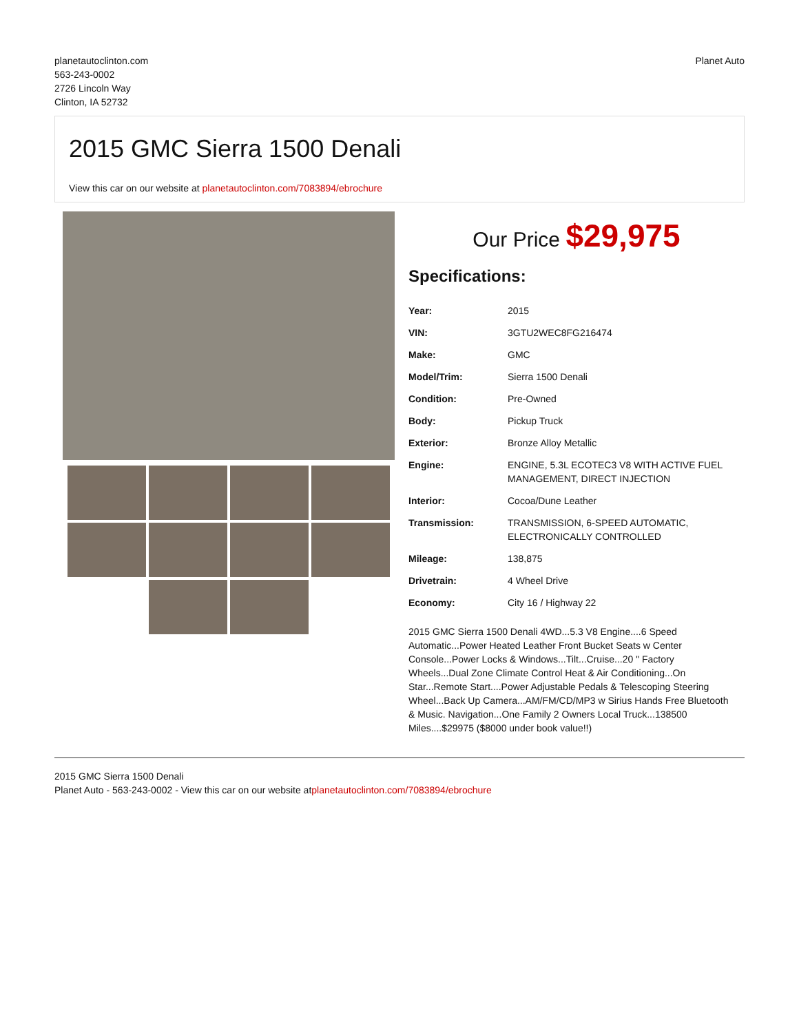planetautoclinton.com
563-243-0002
2726 Lincoln Way
Clinton, IA 52732
Planet Auto
2015 GMC Sierra 1500 Denali
View this car on our website at planetautoclinton.com/7083894/ebrochure
Our Price $29,975
Specifications:
| Year: | 2015 |
| VIN: | 3GTU2WEC8FG216474 |
| Make: | GMC |
| Model/Trim: | Sierra 1500 Denali |
| Condition: | Pre-Owned |
| Body: | Pickup Truck |
| Exterior: | Bronze Alloy Metallic |
| Engine: | ENGINE, 5.3L ECOTEC3 V8 WITH ACTIVE FUEL MANAGEMENT, DIRECT INJECTION |
| Interior: | Cocoa/Dune Leather |
| Transmission: | TRANSMISSION, 6-SPEED AUTOMATIC, ELECTRONICALLY CONTROLLED |
| Mileage: | 138,875 |
| Drivetrain: | 4 Wheel Drive |
| Economy: | City 16 / Highway 22 |
2015 GMC Sierra 1500 Denali 4WD...5.3 V8 Engine....6 Speed Automatic...Power Heated Leather Front Bucket Seats w Center Console...Power Locks & Windows...Tilt...Cruise...20 " Factory Wheels...Dual Zone Climate Control Heat & Air Conditioning...On Star...Remote Start....Power Adjustable Pedals & Telescoping Steering Wheel...Back Up Camera...AM/FM/CD/MP3 w Sirius Hands Free Bluetooth & Music. Navigation...One Family 2 Owners Local Truck...138500 Miles....$29975 ($8000 under book value!!)
2015 GMC Sierra 1500 Denali
Planet Auto - 563-243-0002 - View this car on our website atplanetautoclinton.com/7083894/ebrochure